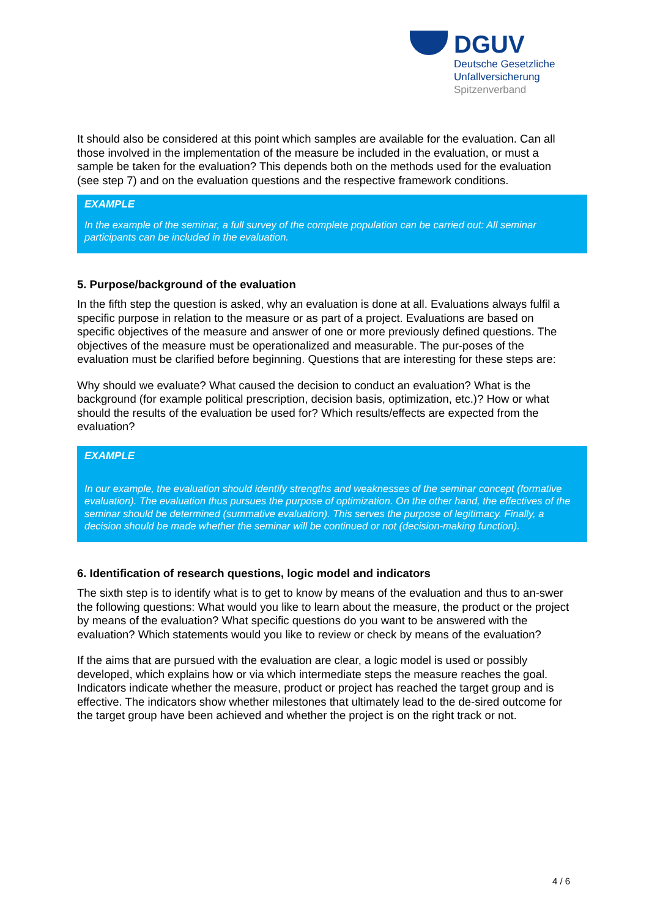DGUV
Deutsche Gesetzliche
Unfallversicherung
Spitzenverband
It should also be considered at this point which samples are available for the evaluation. Can all those involved in the implementation of the measure be included in the evaluation, or must a sample be taken for the evaluation? This depends both on the methods used for the evaluation (see step 7) and on the evaluation questions and the respective framework conditions.
EXAMPLE
In the example of the seminar, a full survey of the complete population can be carried out: All seminar participants can be included in the evaluation.
5. Purpose/background of the evaluation
In the fifth step the question is asked, why an evaluation is done at all. Evaluations always fulfil a specific purpose in relation to the measure or as part of a project. Evaluations are based on specific objectives of the measure and answer of one or more previously defined questions. The objectives of the measure must be operationalized and measurable. The pur-poses of the evaluation must be clarified before beginning. Questions that are interesting for these steps are:
Why should we evaluate? What caused the decision to conduct an evaluation? What is the background (for example political prescription, decision basis, optimization, etc.)? How or what should the results of the evaluation be used for? Which results/effects are expected from the evaluation?
EXAMPLE
In our example, the evaluation should identify strengths and weaknesses of the seminar concept (formative evaluation). The evaluation thus pursues the purpose of optimization. On the other hand, the effectives of the seminar should be determined (summative evaluation). This serves the purpose of legitimacy. Finally, a decision should be made whether the seminar will be continued or not (decision-making function).
6. Identification of research questions, logic model and indicators
The sixth step is to identify what is to get to know by means of the evaluation and thus to an-swer the following questions: What would you like to learn about the measure, the product or the project by means of the evaluation? What specific questions do you want to be answered with the evaluation? Which statements would you like to review or check by means of the evaluation?
If the aims that are pursued with the evaluation are clear, a logic model is used or possibly developed, which explains how or via which intermediate steps the measure reaches the goal. Indicators indicate whether the measure, product or project has reached the target group and is effective. The indicators show whether milestones that ultimately lead to the de-sired outcome for the target group have been achieved and whether the project is on the right track or not.
4 / 6